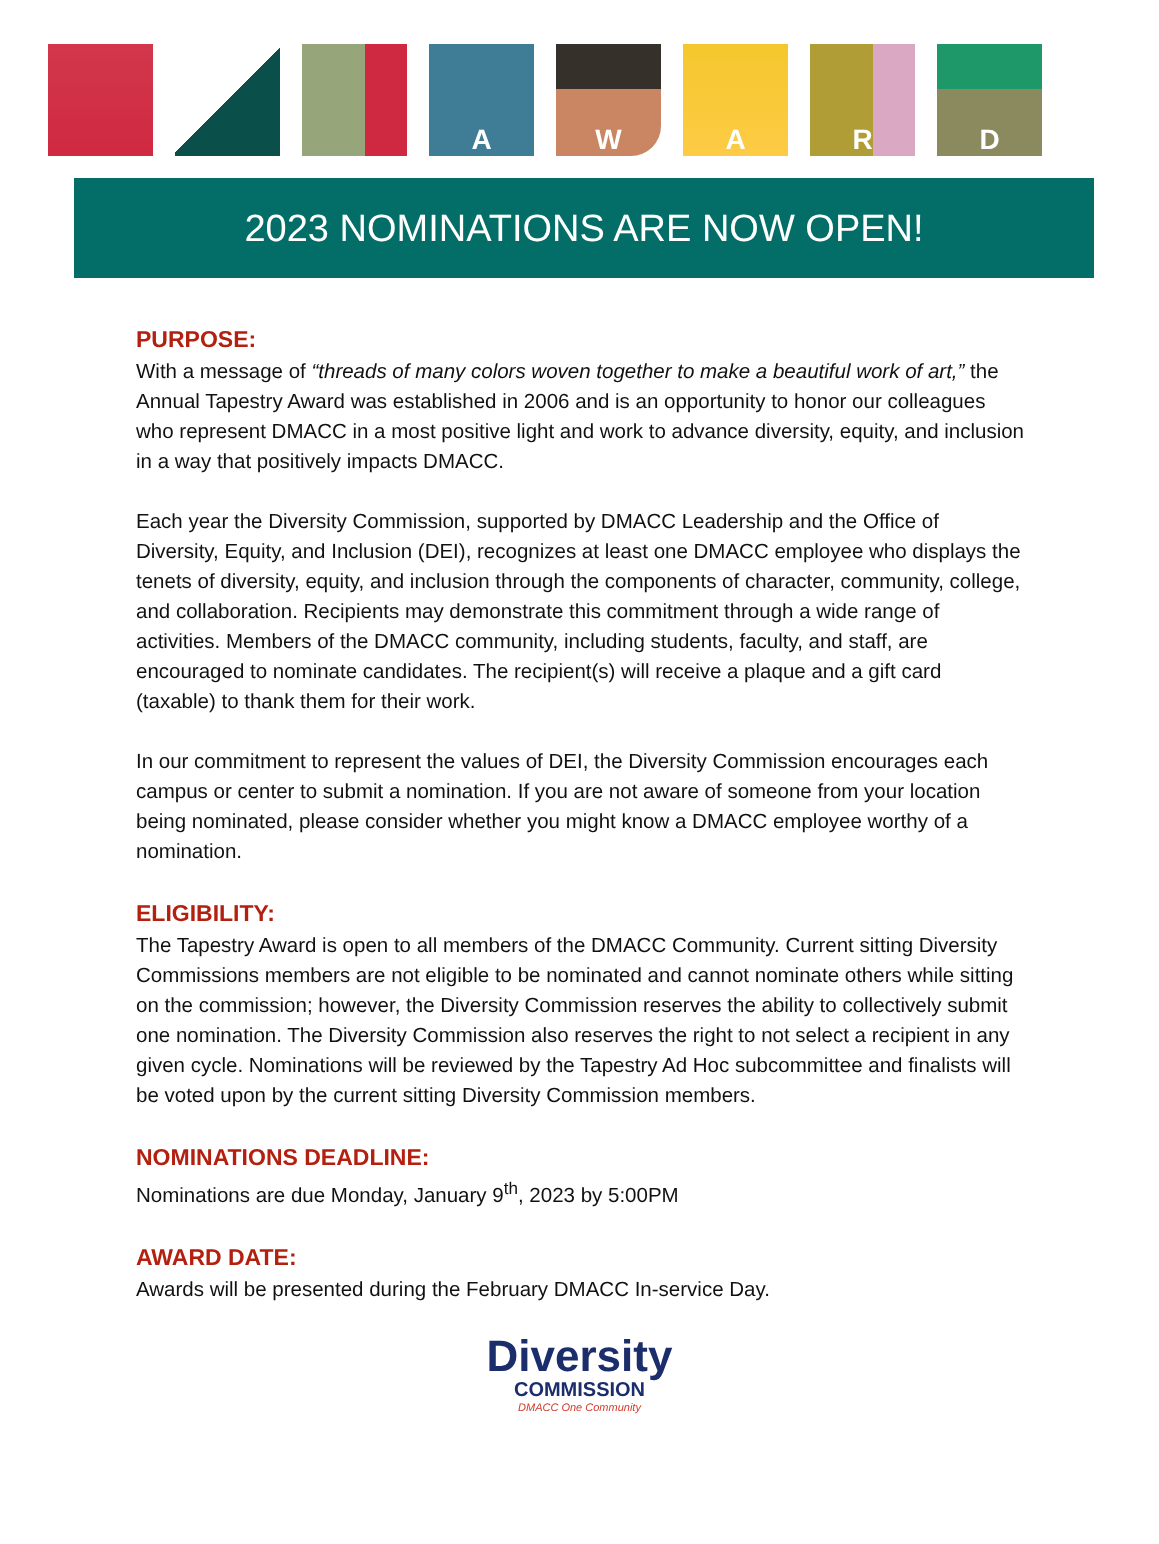A W A R D
2023 NOMINATIONS ARE NOW OPEN!
PURPOSE:
With a message of “threads of many colors woven together to make a beautiful work of art,” the Annual Tapestry Award was established in 2006 and is an opportunity to honor our colleagues who represent DMACC in a most positive light and work to advance diversity, equity, and inclusion in a way that positively impacts DMACC.
Each year the Diversity Commission, supported by DMACC Leadership and the Office of Diversity, Equity, and Inclusion (DEI), recognizes at least one DMACC employee who displays the tenets of diversity, equity, and inclusion through the components of character, community, college, and collaboration. Recipients may demonstrate this commitment through a wide range of activities. Members of the DMACC community, including students, faculty, and staff, are encouraged to nominate candidates. The recipient(s) will receive a plaque and a gift card (taxable) to thank them for their work.
In our commitment to represent the values of DEI, the Diversity Commission encourages each campus or center to submit a nomination. If you are not aware of someone from your location being nominated, please consider whether you might know a DMACC employee worthy of a nomination.
ELIGIBILITY:
The Tapestry Award is open to all members of the DMACC Community. Current sitting Diversity Commissions members are not eligible to be nominated and cannot nominate others while sitting on the commission; however, the Diversity Commission reserves the ability to collectively submit one nomination. The Diversity Commission also reserves the right to not select a recipient in any given cycle. Nominations will be reviewed by the Tapestry Ad Hoc subcommittee and finalists will be voted upon by the current sitting Diversity Commission members.
NOMINATIONS DEADLINE:
Nominations are due Monday, January 9<sup>th</sup>, 2023 by 5:00PM
AWARD DATE:
Awards will be presented during the February DMACC In-service Day.
Diversity
COMMISSION
DMACC One Community